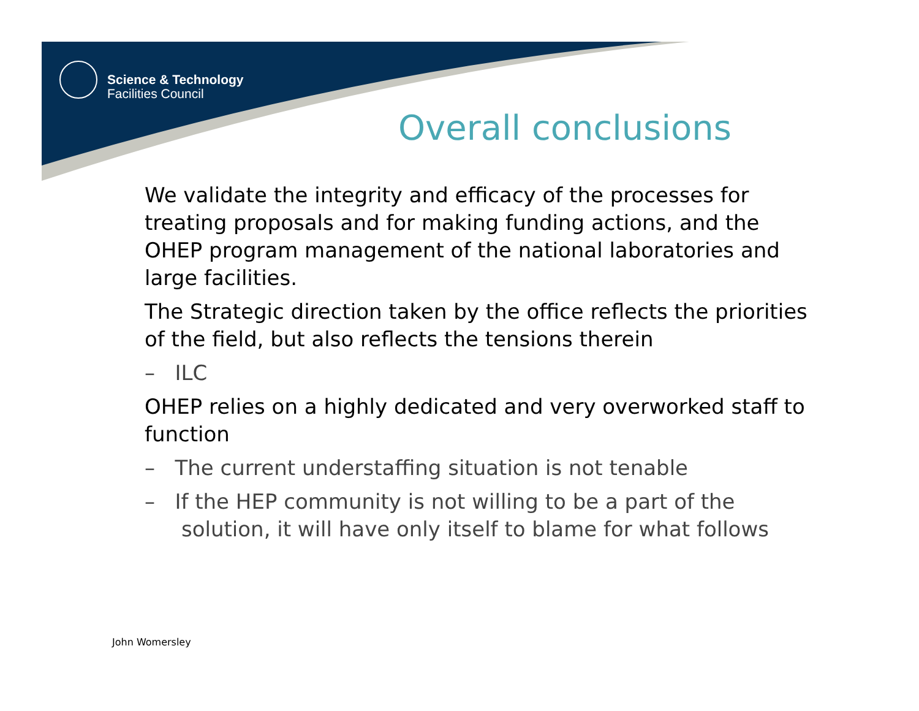Science & Technology
Facilities Council
Overall conclusions
We validate the integrity and efficacy of the processes for treating proposals and for making funding actions, and the OHEP program management of the national laboratories and large facilities.
The Strategic direction taken by the office reflects the priorities of the field, but also reflects the tensions therein
– ILC
OHEP relies on a highly dedicated and very overworked staff to function
– The current understaffing situation is not tenable
– If the HEP community is not willing to be a part of the solution, it will have only itself to blame for what follows
John Womersley